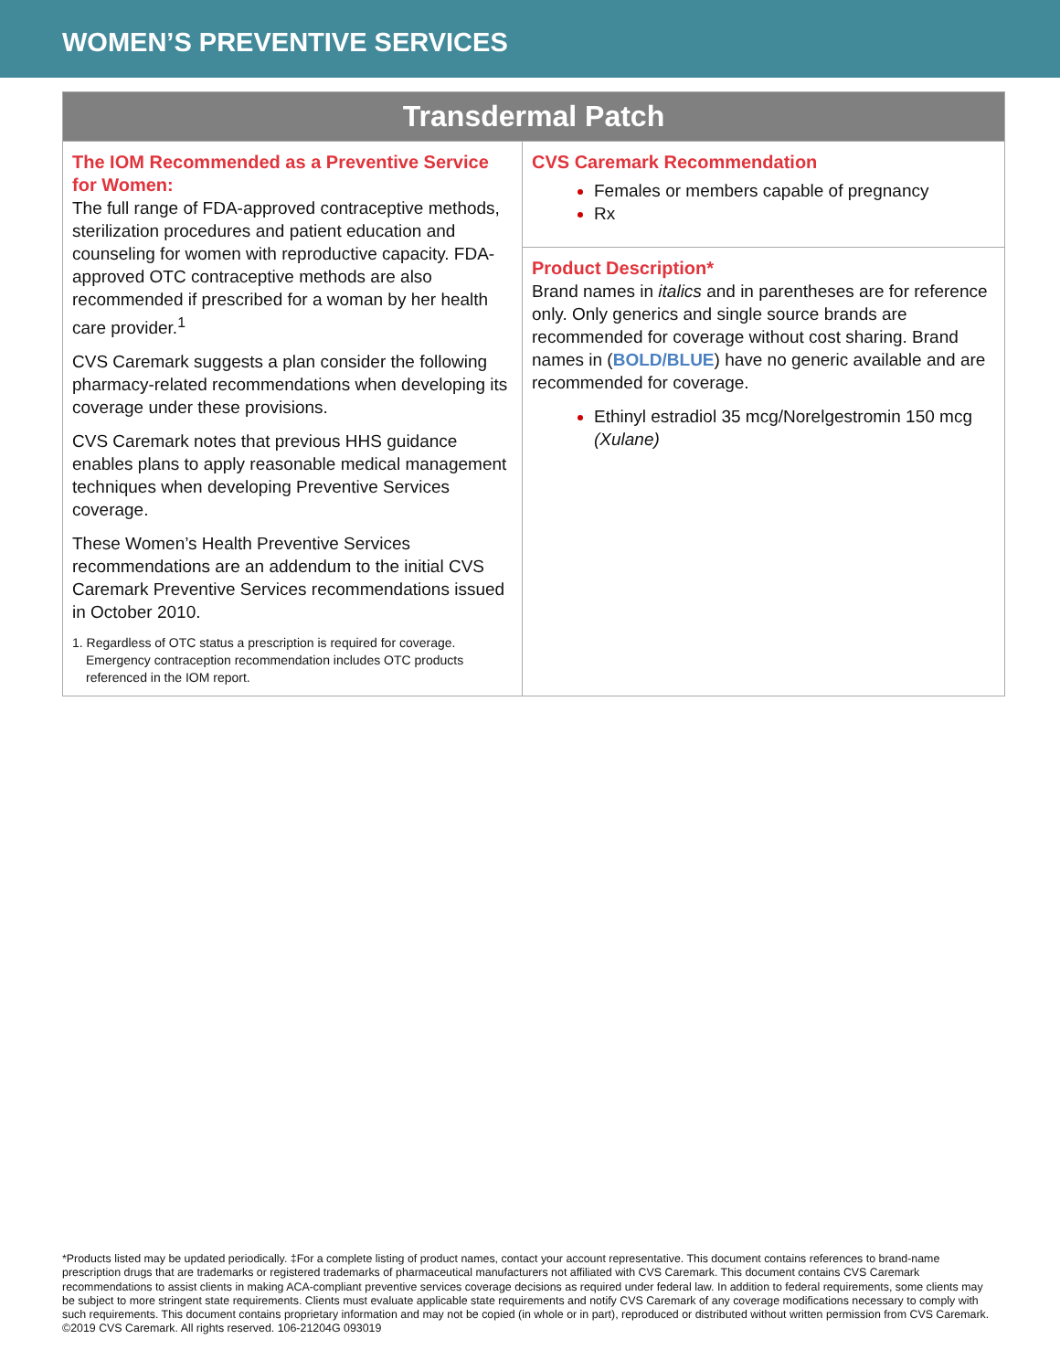WOMEN’S PREVENTIVE SERVICES
| Transdermal Patch | |
| --- | --- |
| The IOM Recommended as a Preventive Service for Women: The full range of FDA-approved contraceptive methods, sterilization procedures and patient education and counseling for women with reproductive capacity. FDA-approved OTC contraceptive methods are also recommended if prescribed for a woman by her health care provider.<sup>1</sup> CVS Caremark suggests a plan consider the following pharmacy-related recommendations when developing its coverage under these provisions. CVS Caremark notes that previous HHS guidance enables plans to apply reasonable medical management techniques when developing Preventive Services coverage. These Women’s Health Preventive Services recommendations are an addendum to the initial CVS Caremark Preventive Services recommendations issued in October 2010. 1. Regardless of OTC status a prescription is required for coverage. Emergency contraception recommendation includes OTC products referenced in the IOM report. | CVS Caremark Recommendation Females or members capable of pregnancy Rx |
| | Product Description* Brand names in italics and in parentheses are for reference only. Only generics and single source brands are recommended for coverage without cost sharing. Brand names in ( BOLD/BLUE ) have no generic available and are recommended for coverage. Ethinyl estradiol 35 mcg/Norelgestromin 150 mcg (Xulane) |
*Products listed may be updated periodically. ‡For a complete listing of product names, contact your account representative. This document contains references to brand-name prescription drugs that are trademarks or registered trademarks of pharmaceutical manufacturers not affiliated with CVS Caremark. This document contains CVS Caremark recommendations to assist clients in making ACA-compliant preventive services coverage decisions as required under federal law. In addition to federal requirements, some clients may be subject to more stringent state requirements. Clients must evaluate applicable state requirements and notify CVS Caremark of any coverage modifications necessary to comply with such requirements. This document contains proprietary information and may not be copied (in whole or in part), reproduced or distributed without written permission from CVS Caremark.
©2019 CVS Caremark. All rights reserved. 106-21204G 093019